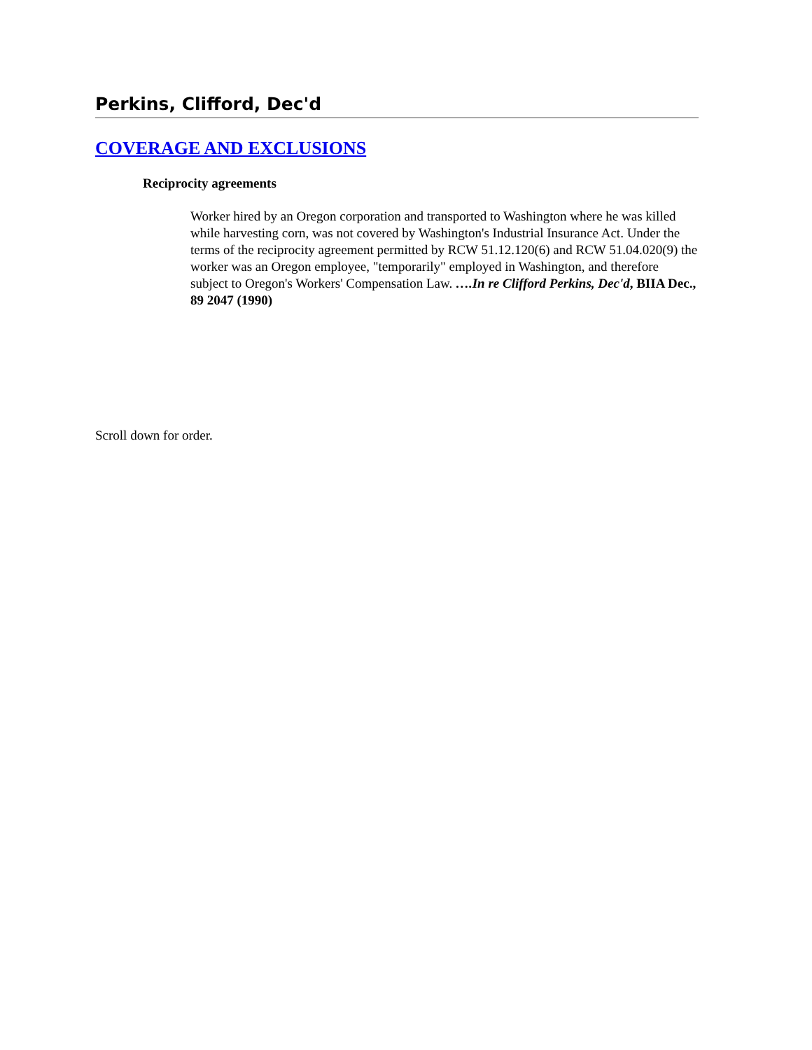Perkins, Clifford, Dec'd
COVERAGE AND EXCLUSIONS
Reciprocity agreements
Worker hired by an Oregon corporation and transported to Washington where he was killed while harvesting corn, was not covered by Washington's Industrial Insurance Act. Under the terms of the reciprocity agreement permitted by RCW 51.12.120(6) and RCW 51.04.020(9) the worker was an Oregon employee, "temporarily" employed in Washington, and therefore subject to Oregon's Workers' Compensation Law. ….In re Clifford Perkins, Dec'd, BIIA Dec., 89 2047 (1990)
Scroll down for order.